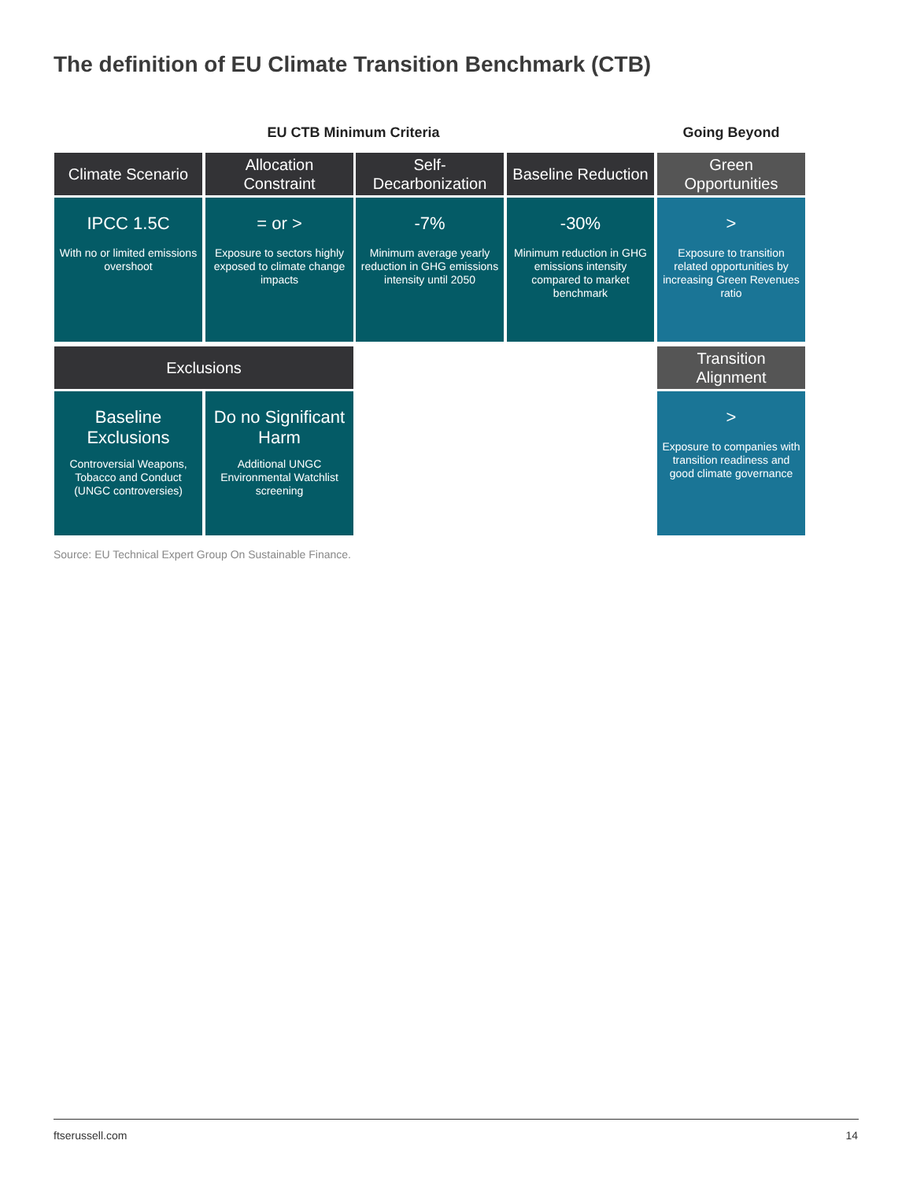The definition of EU Climate Transition Benchmark (CTB)
EU CTB Minimum Criteria Going Beyond
Climate Scenario
Allocation Constraint
Self-Decarbonization
Baseline Reduction
Green Opportunities
IPCC 1.5C
With no or limited emissions overshoot
= or >
Exposure to sectors highly exposed to climate change impacts
-7%
Minimum average yearly reduction in GHG emissions intensity until 2050
-30%
Minimum reduction in GHG emissions intensity compared to market benchmark
>
Exposure to transition related opportunities by increasing Green Revenues ratio
Exclusions
Transition Alignment
Baseline Exclusions
Controversial Weapons, Tobacco and Conduct (UNGC controversies)
Do no Significant Harm
Additional UNGC Environmental Watchlist screening
>
Exposure to companies with transition readiness and good climate governance
Source: EU Technical Expert Group On Sustainable Finance.
ftserussell.com 14